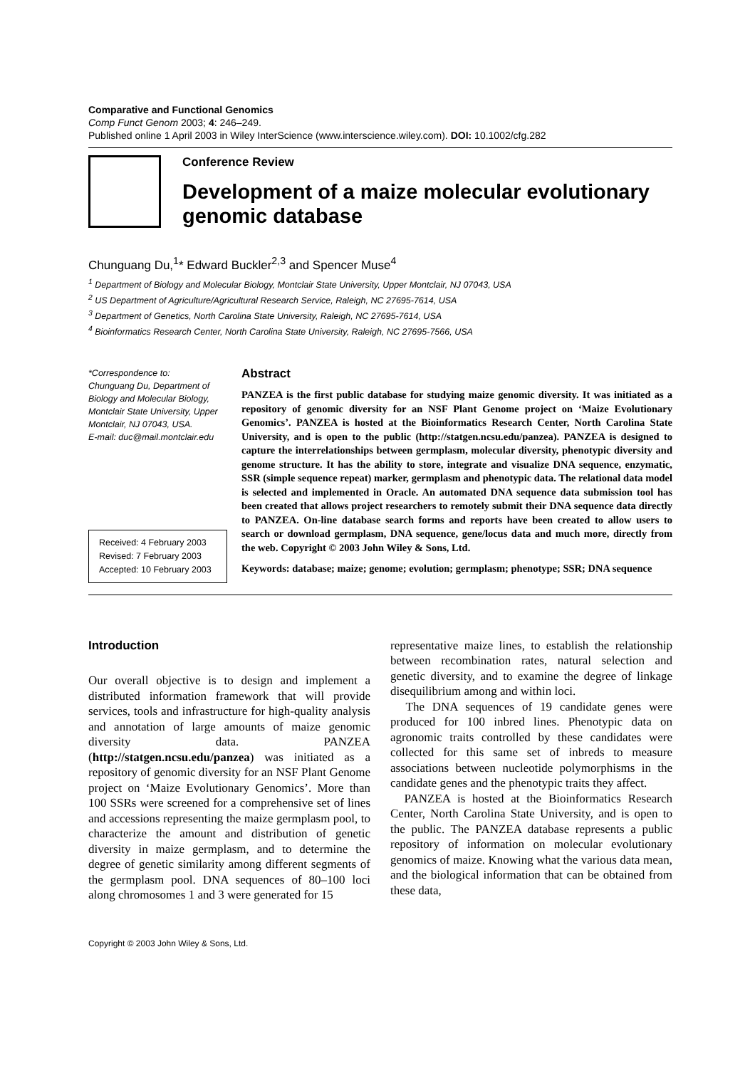Comparative and Functional Genomics
Comp Funct Genom 2003; 4: 246–249.
Published online 1 April 2003 in Wiley InterScience (www.interscience.wiley.com). DOI: 10.1002/cfg.282
Conference Review
Development of a maize molecular evolutionary genomic database
Chunguang Du,<sup>1</sup>* Edward Buckler<sup>2,3</sup> and Spencer Muse<sup>4</sup>
<sup>1</sup> Department of Biology and Molecular Biology, Montclair State University, Upper Montclair, NJ 07043, USA
<sup>2</sup> US Department of Agriculture/Agricultural Research Service, Raleigh, NC 27695-7614, USA
<sup>3</sup> Department of Genetics, North Carolina State University, Raleigh, NC 27695-7614, USA
<sup>4</sup> Bioinformatics Research Center, North Carolina State University, Raleigh, NC 27695-7566, USA
*Correspondence to:
Chunguang Du, Department of Biology and Molecular Biology, Montclair State University, Upper Montclair, NJ 07043, USA.
E-mail: duc@mail.montclair.edu
Received: 4 February 2003
Revised: 7 February 2003
Accepted: 10 February 2003
Abstract
PANZEA is the first public database for studying maize genomic diversity. It was initiated as a repository of genomic diversity for an NSF Plant Genome project on ‘Maize Evolutionary Genomics’. PANZEA is hosted at the Bioinformatics Research Center, North Carolina State University, and is open to the public (http://statgen.ncsu.edu/panzea). PANZEA is designed to capture the interrelationships between germplasm, molecular diversity, phenotypic diversity and genome structure. It has the ability to store, integrate and visualize DNA sequence, enzymatic, SSR (simple sequence repeat) marker, germplasm and phenotypic data. The relational data model is selected and implemented in Oracle. An automated DNA sequence data submission tool has been created that allows project researchers to remotely submit their DNA sequence data directly to PANZEA. On-line database search forms and reports have been created to allow users to search or download germplasm, DNA sequence, gene/locus data and much more, directly from the web. Copyright © 2003 John Wiley & Sons, Ltd.
Keywords: database; maize; genome; evolution; germplasm; phenotype; SSR; DNA sequence
Introduction
Our overall objective is to design and implement a distributed information framework that will provide services, tools and infrastructure for high-quality analysis and annotation of large amounts of maize genomic diversity data. PANZEA (http://statgen.ncsu.edu/panzea) was initiated as a repository of genomic diversity for an NSF Plant Genome project on ‘Maize Evolutionary Genomics’. More than 100 SSRs were screened for a comprehensive set of lines and accessions representing the maize germplasm pool, to characterize the amount and distribution of genetic diversity in maize germplasm, and to determine the degree of genetic similarity among different segments of the germplasm pool. DNA sequences of 80–100 loci along chromosomes 1 and 3 were generated for 15
representative maize lines, to establish the relationship between recombination rates, natural selection and genetic diversity, and to examine the degree of linkage disequilibrium among and within loci.
The DNA sequences of 19 candidate genes were produced for 100 inbred lines. Phenotypic data on agronomic traits controlled by these candidates were collected for this same set of inbreds to measure associations between nucleotide polymorphisms in the candidate genes and the phenotypic traits they affect.
PANZEA is hosted at the Bioinformatics Research Center, North Carolina State University, and is open to the public. The PANZEA database represents a public repository of information on molecular evolutionary genomics of maize. Knowing what the various data mean, and the biological information that can be obtained from these data,
Copyright © 2003 John Wiley & Sons, Ltd.